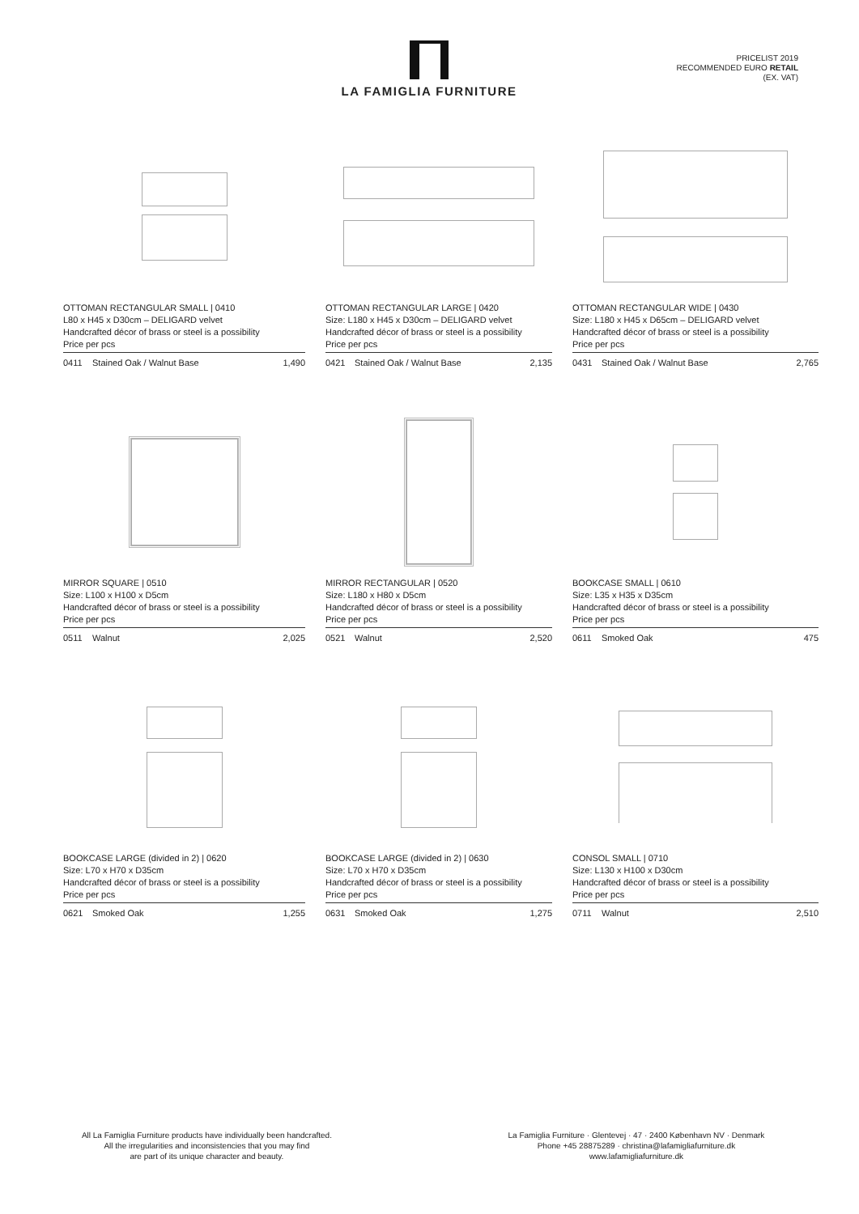LA FAMIGLIA FURNITURE
PRICELIST 2019
RECOMMENDED EURO RETAIL
(EX. VAT)
OTTOMAN RECTANGULAR SMALL | 0410
L80 x H45 x D30cm – DELIGARD velvet
Handcrafted décor of brass or steel is a possibility
Price per pcs
| 0411 | Stained Oak / Walnut Base | 1,490 |
OTTOMAN RECTANGULAR LARGE | 0420
Size: L180 x H45 x D30cm – DELIGARD velvet
Handcrafted décor of brass or steel is a possibility
Price per pcs
| 0421 | Stained Oak / Walnut Base | 2,135 |
OTTOMAN RECTANGULAR WIDE | 0430
Size: L180 x H45 x D65cm – DELIGARD velvet
Handcrafted décor of brass or steel is a possibility
Price per pcs
| 0431 | Stained Oak / Walnut Base | 2,765 |
MIRROR SQUARE | 0510
Size: L100 x H100 x D5cm
Handcrafted décor of brass or steel is a possibility
Price per pcs
| 0511 | Walnut | 2,025 |
MIRROR RECTANGULAR | 0520
Size: L180 x H80 x D5cm
Handcrafted décor of brass or steel is a possibility
Price per pcs
| 0521 | Walnut | 2,520 |
BOOKCASE SMALL | 0610
Size: L35 x H35 x D35cm
Handcrafted décor of brass or steel is a possibility
Price per pcs
| 0611 | Smoked Oak | 475 |
BOOKCASE LARGE (divided in 2) | 0620
Size: L70 x H70 x D35cm
Handcrafted décor of brass or steel is a possibility
Price per pcs
| 0621 | Smoked Oak | 1,255 |
BOOKCASE LARGE (divided in 2) | 0630
Size: L70 x H70 x D35cm
Handcrafted décor of brass or steel is a possibility
Price per pcs
| 0631 | Smoked Oak | 1,275 |
CONSOL SMALL | 0710
Size: L130 x H100 x D30cm
Handcrafted décor of brass or steel is a possibility
Price per pcs
| 0711 | Walnut | 2,510 |
All La Famiglia Furniture products have individually been handcrafted.
All the irregularities and inconsistencies that you may find
are part of its unique character and beauty.
La Famiglia Furniture · Glentevej · 47 · 2400 København NV · Denmark
Phone +45 28875289 · christina@lafamigliafurniture.dk
www.lafamigliafurniture.dk